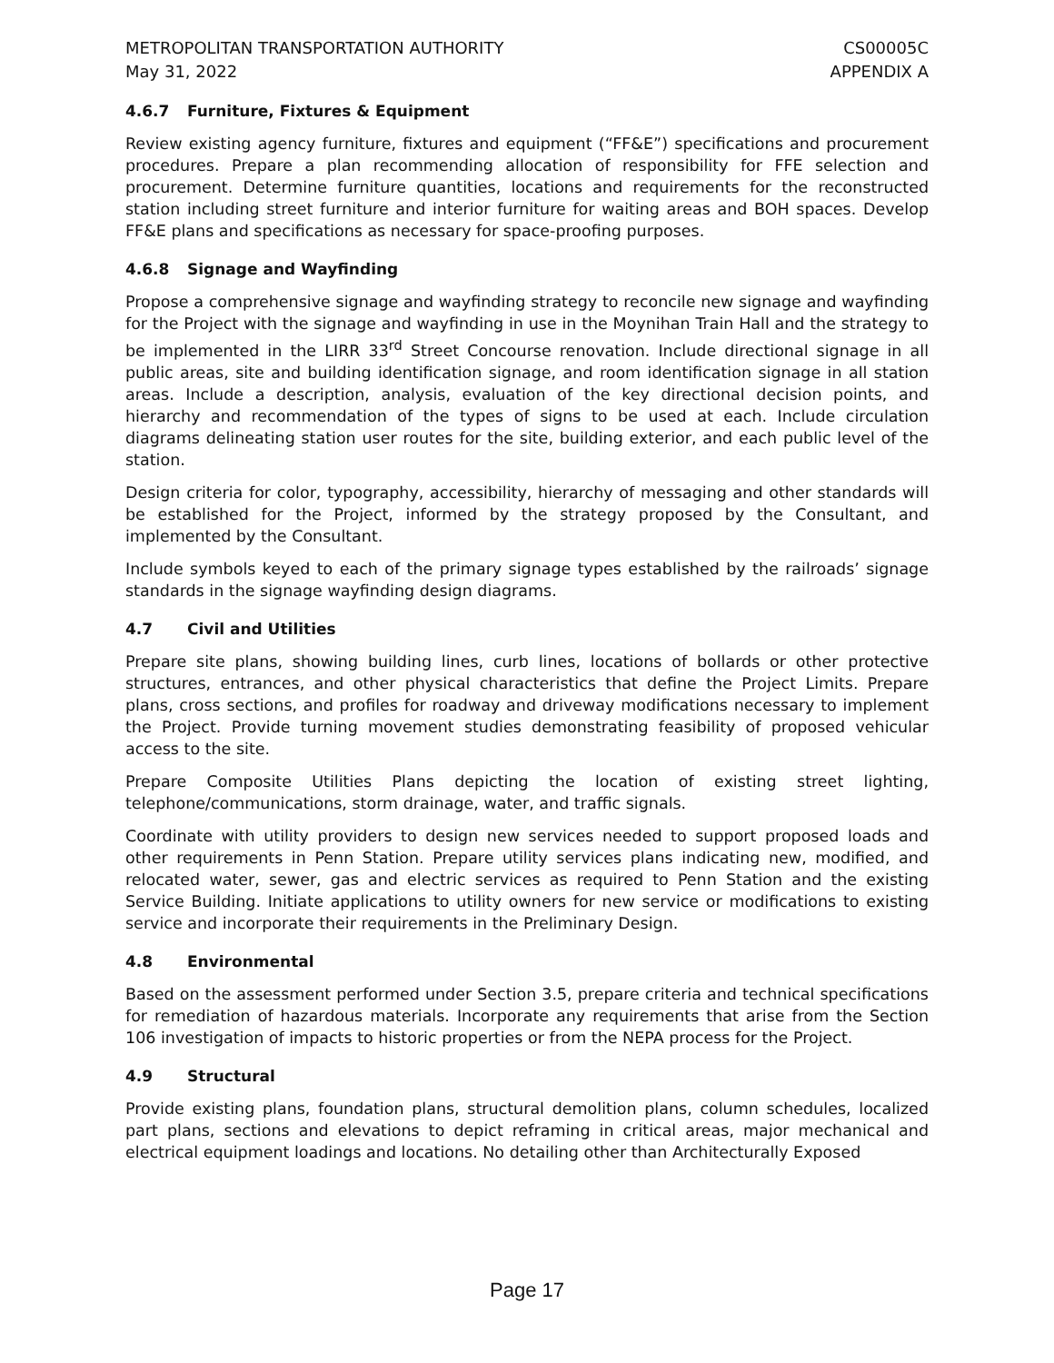METROPOLITAN TRANSPORTATION AUTHORITY
May 31, 2022
CS00005C
APPENDIX A
4.6.7 Furniture, Fixtures & Equipment
Review existing agency furniture, fixtures and equipment (“FF&E”) specifications and procurement procedures. Prepare a plan recommending allocation of responsibility for FFE selection and procurement. Determine furniture quantities, locations and requirements for the reconstructed station including street furniture and interior furniture for waiting areas and BOH spaces. Develop FF&E plans and specifications as necessary for space-proofing purposes.
4.6.8 Signage and Wayfinding
Propose a comprehensive signage and wayfinding strategy to reconcile new signage and wayfinding for the Project with the signage and wayfinding in use in the Moynihan Train Hall and the strategy to be implemented in the LIRR 33<sup>rd</sup> Street Concourse renovation. Include directional signage in all public areas, site and building identification signage, and room identification signage in all station areas. Include a description, analysis, evaluation of the key directional decision points, and hierarchy and recommendation of the types of signs to be used at each. Include circulation diagrams delineating station user routes for the site, building exterior, and each public level of the station.
Design criteria for color, typography, accessibility, hierarchy of messaging and other standards will be established for the Project, informed by the strategy proposed by the Consultant, and implemented by the Consultant.
Include symbols keyed to each of the primary signage types established by the railroads’ signage standards in the signage wayfinding design diagrams.
4.7 Civil and Utilities
Prepare site plans, showing building lines, curb lines, locations of bollards or other protective structures, entrances, and other physical characteristics that define the Project Limits. Prepare plans, cross sections, and profiles for roadway and driveway modifications necessary to implement the Project. Provide turning movement studies demonstrating feasibility of proposed vehicular access to the site.
Prepare Composite Utilities Plans depicting the location of existing street lighting, telephone/communications, storm drainage, water, and traffic signals.
Coordinate with utility providers to design new services needed to support proposed loads and other requirements in Penn Station. Prepare utility services plans indicating new, modified, and relocated water, sewer, gas and electric services as required to Penn Station and the existing Service Building. Initiate applications to utility owners for new service or modifications to existing service and incorporate their requirements in the Preliminary Design.
4.8 Environmental
Based on the assessment performed under Section 3.5, prepare criteria and technical specifications for remediation of hazardous materials. Incorporate any requirements that arise from the Section 106 investigation of impacts to historic properties or from the NEPA process for the Project.
4.9 Structural
Provide existing plans, foundation plans, structural demolition plans, column schedules, localized part plans, sections and elevations to depict reframing in critical areas, major mechanical and electrical equipment loadings and locations. No detailing other than Architecturally Exposed
Page 17